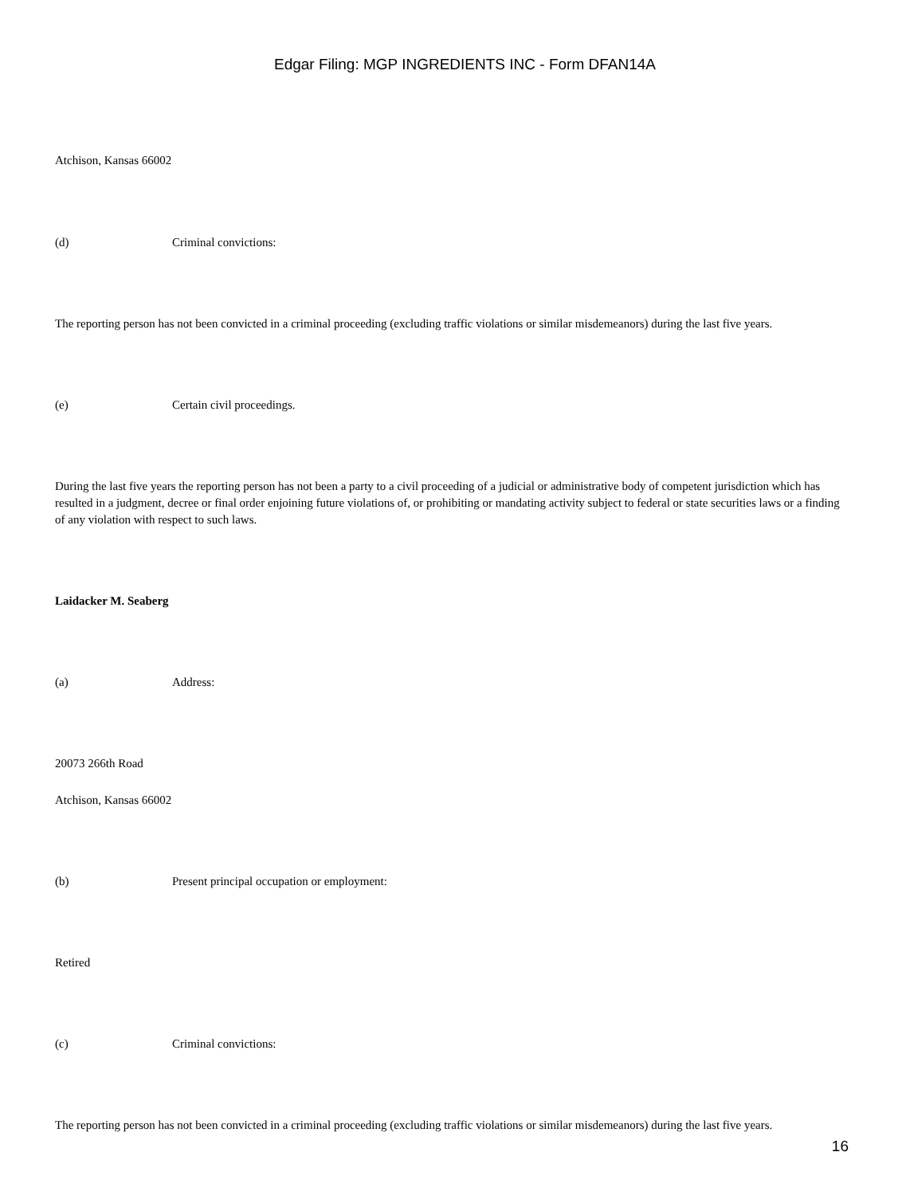Edgar Filing: MGP INGREDIENTS INC - Form DFAN14A
Atchison, Kansas 66002
(d) Criminal convictions:
The reporting person has not been convicted in a criminal proceeding (excluding traffic violations or similar misdemeanors) during the last five years.
(e) Certain civil proceedings.
During the last five years the reporting person has not been a party to a civil proceeding of a judicial or administrative body of competent jurisdiction which has resulted in a judgment, decree or final order enjoining future violations of, or prohibiting or mandating activity subject to federal or state securities laws or a finding of any violation with respect to such laws.
Laidacker M. Seaberg
(a) Address:
20073 266th Road
Atchison, Kansas 66002
(b) Present principal occupation or employment:
Retired
(c) Criminal convictions:
The reporting person has not been convicted in a criminal proceeding (excluding traffic violations or similar misdemeanors) during the last five years.
16